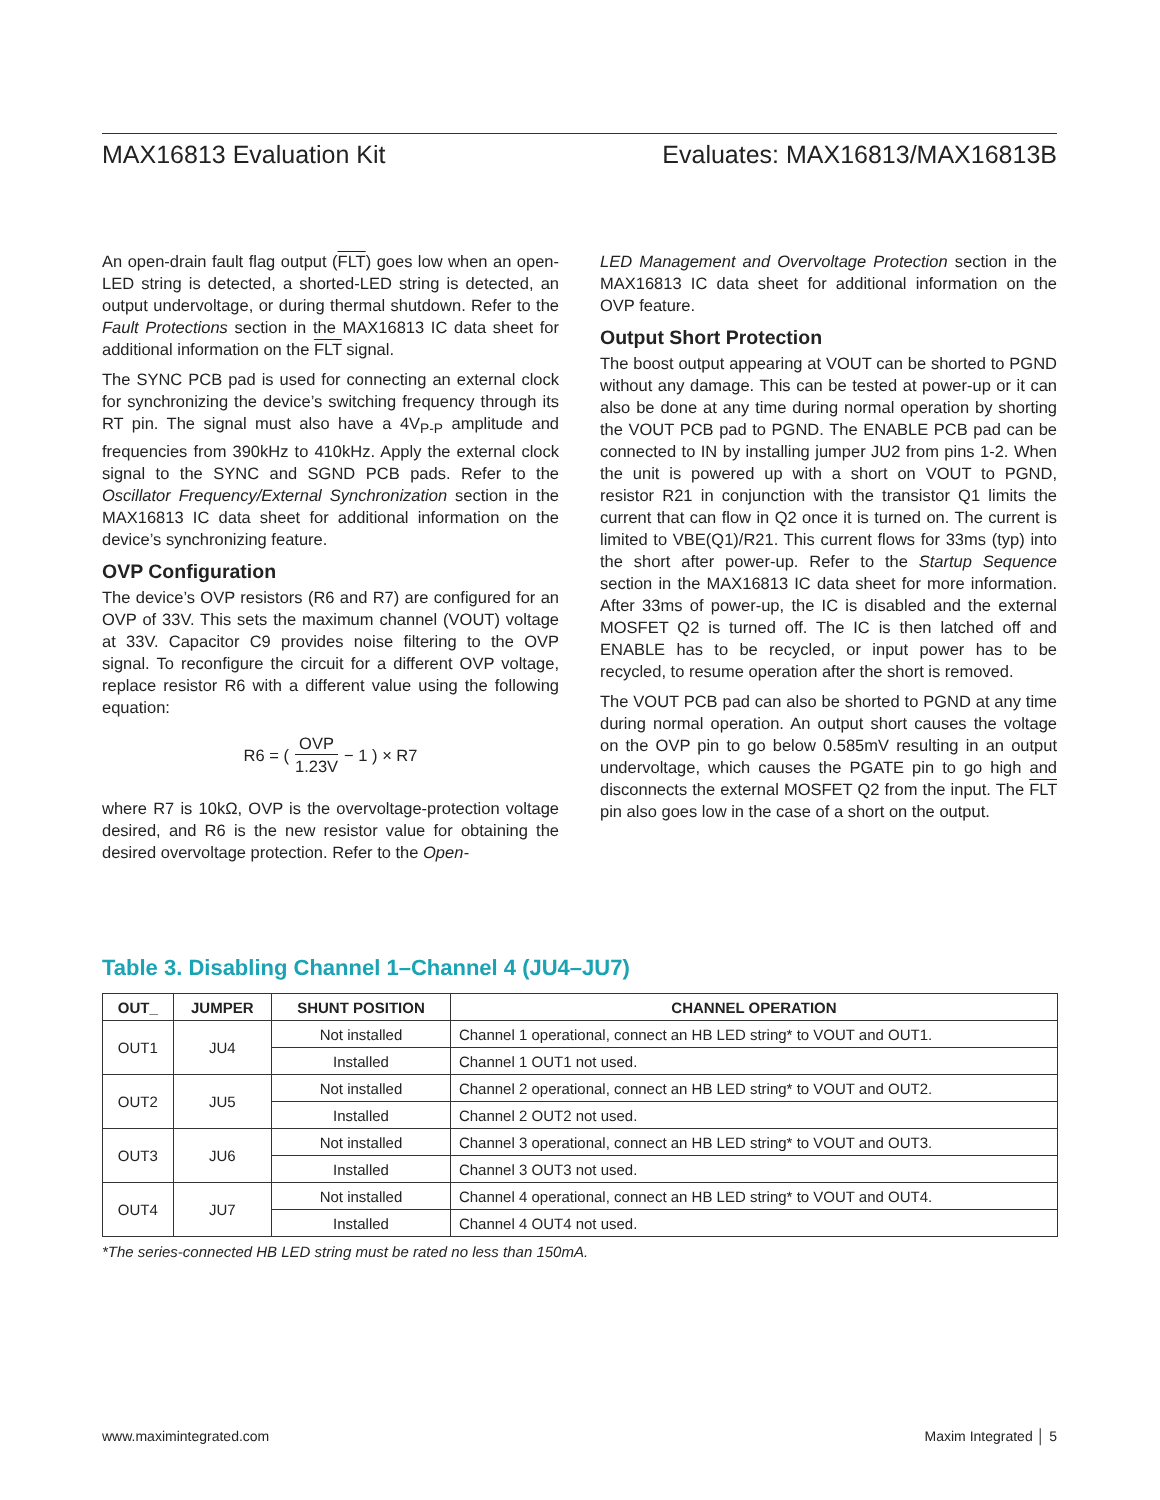MAX16813 Evaluation Kit Evaluates: MAX16813/MAX16813B
An open-drain fault flag output (FLT) goes low when an open-LED string is detected, a shorted-LED string is detected, an output undervoltage, or during thermal shutdown. Refer to the Fault Protections section in the MAX16813 IC data sheet for additional information on the FLT signal.
The SYNC PCB pad is used for connecting an external clock for synchronizing the device’s switching frequency through its RT pin. The signal must also have a 4V<sub>P-P</sub> amplitude and frequencies from 390kHz to 410kHz. Apply the external clock signal to the SYNC and SGND PCB pads. Refer to the Oscillator Frequency/External Synchronization section in the MAX16813 IC data sheet for additional information on the device’s synchronizing feature.
OVP Configuration
The device’s OVP resistors (R6 and R7) are configured for an OVP of 33V. This sets the maximum channel (VOUT) voltage at 33V. Capacitor C9 provides noise filtering to the OVP signal. To reconfigure the circuit for a different OVP voltage, replace resistor R6 with a different value using the following equation:
R6 = ( OVP 1.23V − 1 ) × R7
where R7 is 10kΩ, OVP is the overvoltage-protection voltage desired, and R6 is the new resistor value for obtaining the desired overvoltage protection. Refer to the Open-
LED Management and Overvoltage Protection section in the MAX16813 IC data sheet for additional information on the OVP feature.
Output Short Protection
The boost output appearing at VOUT can be shorted to PGND without any damage. This can be tested at power-up or it can also be done at any time during normal operation by shorting the VOUT PCB pad to PGND. The ENABLE PCB pad can be connected to IN by installing jumper JU2 from pins 1-2. When the unit is powered up with a short on VOUT to PGND, resistor R21 in conjunction with the transistor Q1 limits the current that can flow in Q2 once it is turned on. The current is limited to VBE(Q1)/R21. This current flows for 33ms (typ) into the short after power-up. Refer to the Startup Sequence section in the MAX16813 IC data sheet for more information. After 33ms of power-up, the IC is disabled and the external MOSFET Q2 is turned off. The IC is then latched off and ENABLE has to be recycled, or input power has to be recycled, to resume operation after the short is removed.
The VOUT PCB pad can also be shorted to PGND at any time during normal operation. An output short causes the voltage on the OVP pin to go below 0.585mV resulting in an output undervoltage, which causes the PGATE pin to go high and disconnects the external MOSFET Q2 from the input. The FLT pin also goes low in the case of a short on the output.
Table 3. Disabling Channel 1–Channel 4 (JU4–JU7)
| OUT_ | JUMPER | SHUNT POSITION | CHANNEL OPERATION |
| --- | --- | --- | --- |
| OUT1 | JU4 | Not installed | Channel 1 operational, connect an HB LED string* to VOUT and OUT1. |
| | | Installed | Channel 1 OUT1 not used. |
| OUT2 | JU5 | Not installed | Channel 2 operational, connect an HB LED string* to VOUT and OUT2. |
| | | Installed | Channel 2 OUT2 not used. |
| OUT3 | JU6 | Not installed | Channel 3 operational, connect an HB LED string* to VOUT and OUT3. |
| | | Installed | Channel 3 OUT3 not used. |
| OUT4 | JU7 | Not installed | Channel 4 operational, connect an HB LED string* to VOUT and OUT4. |
| | | Installed | Channel 4 OUT4 not used. |
*The series-connected HB LED string must be rated no less than 150mA.
www.maximintegrated.com Maxim Integrated │ 5